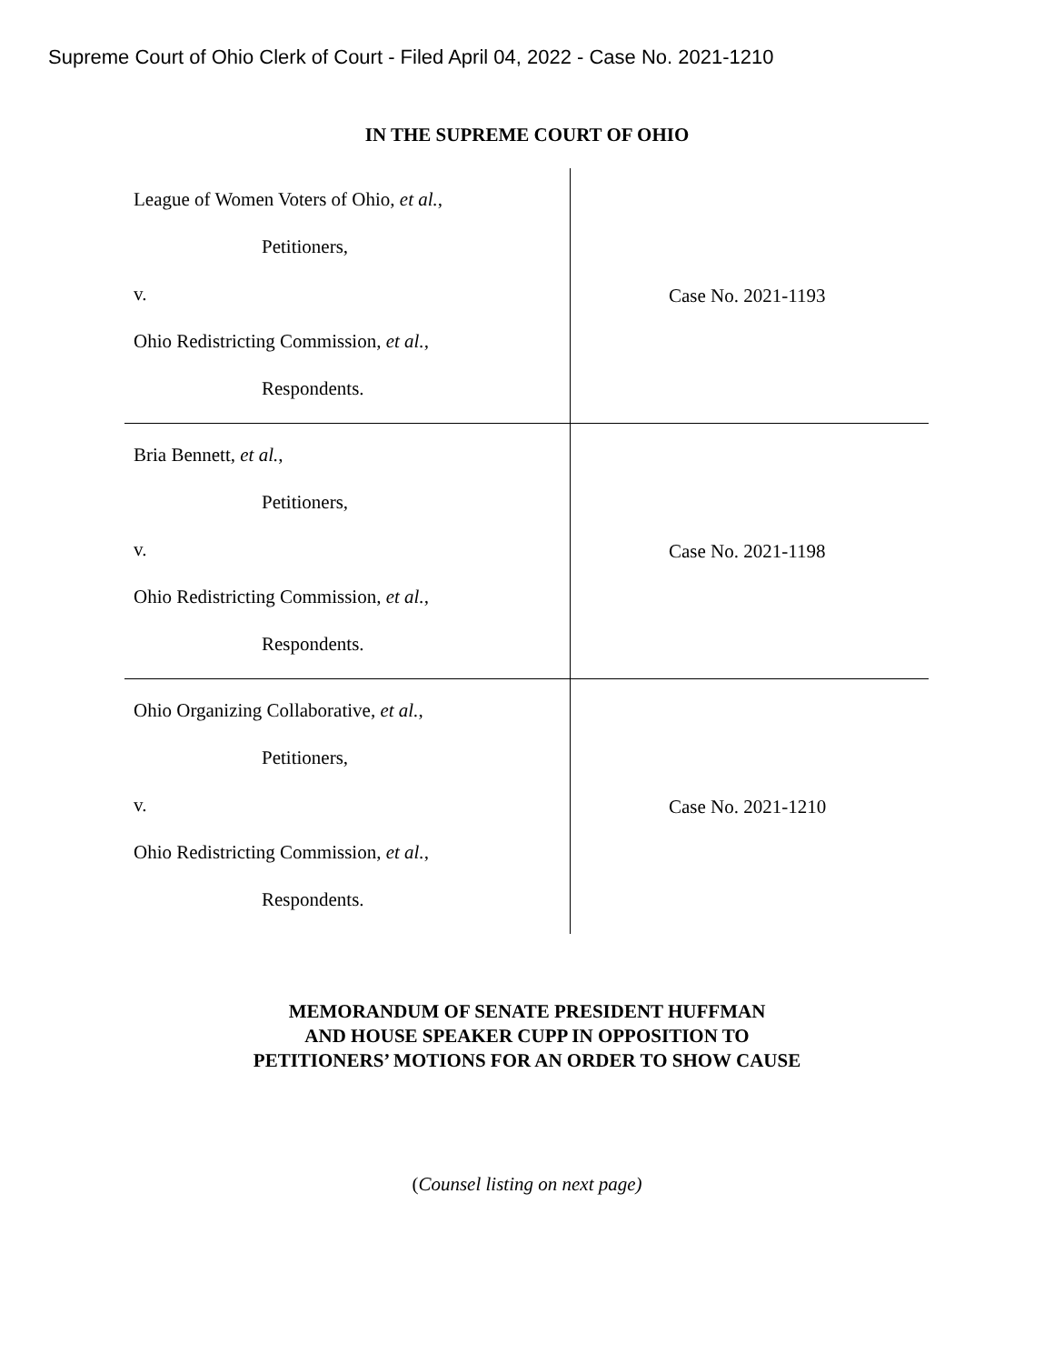Supreme Court of Ohio Clerk of Court - Filed April 04, 2022 - Case No. 2021-1210
IN THE SUPREME COURT OF OHIO
| League of Women Voters of Ohio, et al. , Petitioners, v. Ohio Redistricting Commission, et al. , Respondents. | Case No. 2021-1193 |
| Bria Bennett, et al. , Petitioners, v. Ohio Redistricting Commission, et al. , Respondents. | Case No. 2021-1198 |
| Ohio Organizing Collaborative, et al. , Petitioners, v. Ohio Redistricting Commission, et al. , Respondents. | Case No. 2021-1210 |
MEMORANDUM OF SENATE PRESIDENT HUFFMAN
AND HOUSE SPEAKER CUPP IN OPPOSITION TO
PETITIONERS’ MOTIONS FOR AN ORDER TO SHOW CAUSE
(Counsel listing on next page)